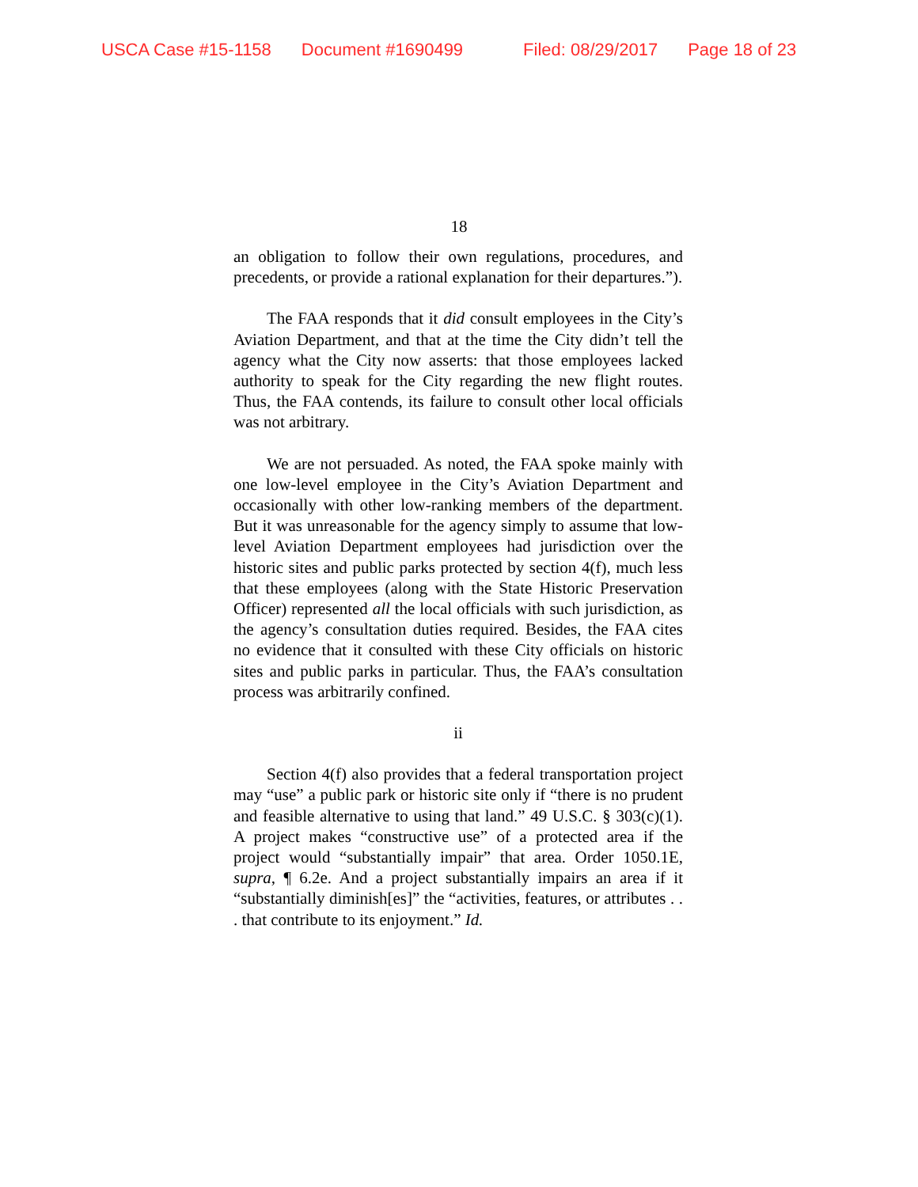USCA Case #15-1158 Document #1690499 Filed: 08/29/2017 Page 18 of 23
18
an obligation to follow their own regulations, procedures, and precedents, or provide a rational explanation for their departures.”).
The FAA responds that it did consult employees in the City’s Aviation Department, and that at the time the City didn’t tell the agency what the City now asserts: that those employees lacked authority to speak for the City regarding the new flight routes. Thus, the FAA contends, its failure to consult other local officials was not arbitrary.
We are not persuaded. As noted, the FAA spoke mainly with one low-level employee in the City’s Aviation Department and occasionally with other low-ranking members of the department. But it was unreasonable for the agency simply to assume that low-level Aviation Department employees had jurisdiction over the historic sites and public parks protected by section 4(f), much less that these employees (along with the State Historic Preservation Officer) represented all the local officials with such jurisdiction, as the agency’s consultation duties required. Besides, the FAA cites no evidence that it consulted with these City officials on historic sites and public parks in particular. Thus, the FAA’s consultation process was arbitrarily confined.
ii
Section 4(f) also provides that a federal transportation project may “use” a public park or historic site only if “there is no prudent and feasible alternative to using that land.” 49 U.S.C. § 303(c)(1). A project makes “constructive use” of a protected area if the project would “substantially impair” that area. Order 1050.1E, supra, ¶ 6.2e. And a project substantially impairs an area if it “substantially diminish[es]” the “activities, features, or attributes . . . that contribute to its enjoyment.” Id.